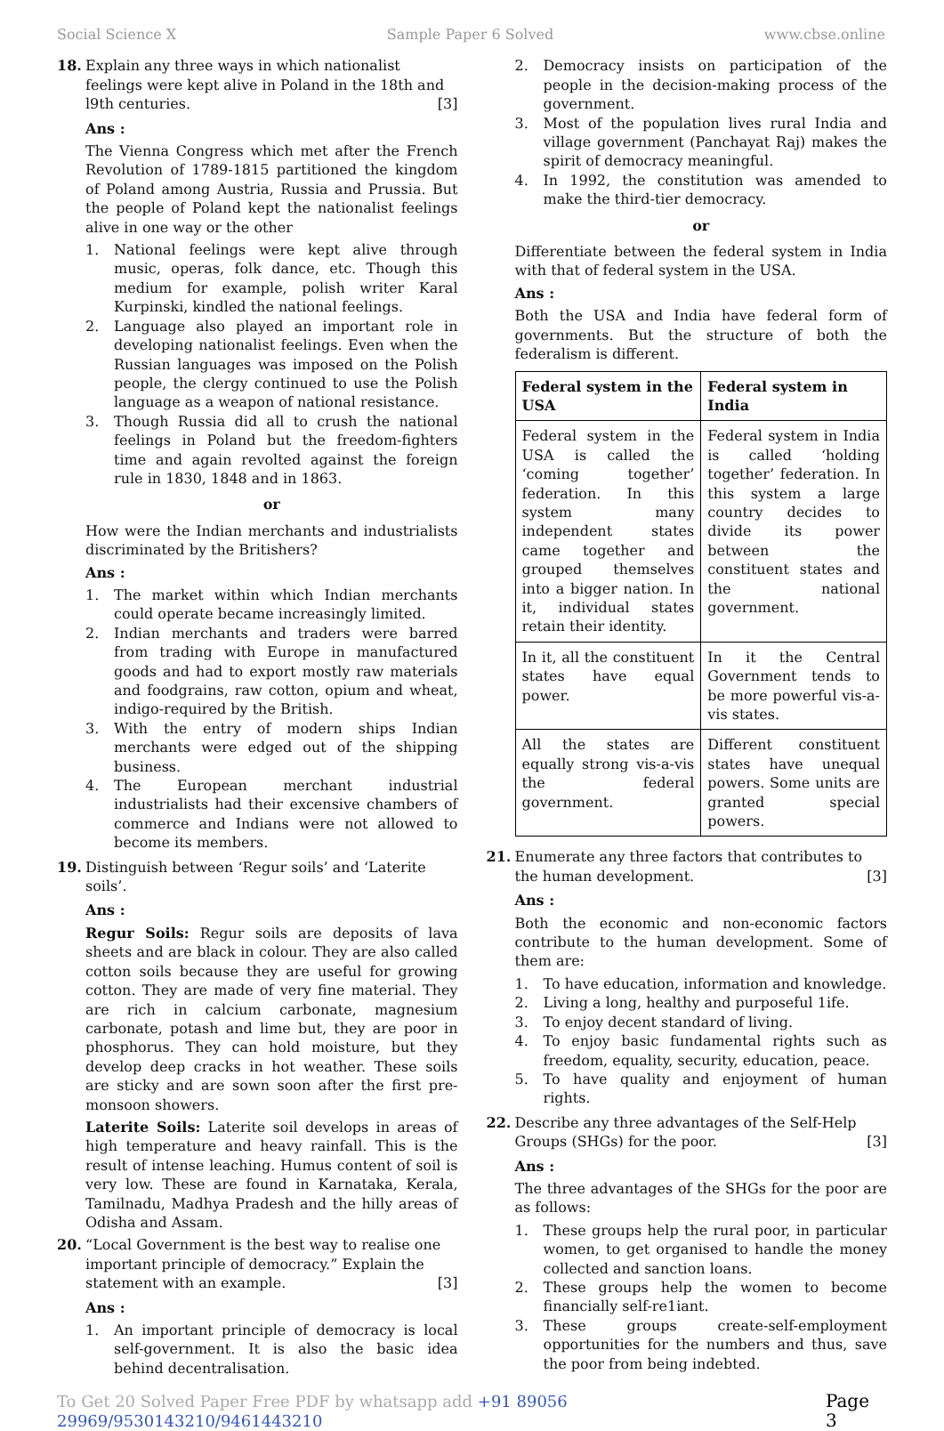Social Science X Sample Paper 6 Solved www.cbse.online
18. Explain any three ways in which nationalist feelings were kept alive in Poland in the 18th and l9th centuries. [3]
Ans :
The Vienna Congress which met after the French Revolution of 1789-1815 partitioned the kingdom of Poland among Austria, Russia and Prussia. But the people of Poland kept the nationalist feelings alive in one way or the other
1. National feelings were kept alive through music, operas, folk dance, etc. Though this medium for example, polish writer Karal Kurpinski, kindled the national feelings.
2. Language also played an important role in developing nationalist feelings. Even when the Russian languages was imposed on the Polish people, the clergy continued to use the Polish language as a weapon of national resistance.
3. Though Russia did all to crush the national feelings in Poland but the freedom-fighters time and again revolted against the foreign rule in 1830, 1848 and in 1863.
or
How were the Indian merchants and industrialists discriminated by the Britishers?
Ans :
1. The market within which Indian merchants could operate became increasingly limited.
2. Indian merchants and traders were barred from trading with Europe in manufactured goods and had to export mostly raw materials and foodgrains, raw cotton, opium and wheat, indigo-required by the British.
3. With the entry of modern ships Indian merchants were edged out of the shipping business.
4. The European merchant industrial industrialists had their excensive chambers of commerce and Indians were not allowed to become its members.
19. Distinguish between ‘Regur soils’ and ‘Laterite soils’.
Ans :
Regur Soils: Regur soils are deposits of lava sheets and are black in colour. They are also called cotton soils because they are useful for growing cotton. They are made of very fine material. They are rich in calcium carbonate, magnesium carbonate, potash and lime but, they are poor in phosphorus. They can hold moisture, but they develop deep cracks in hot weather. These soils are sticky and are sown soon after the first pre-monsoon showers.
Laterite Soils: Laterite soil develops in areas of high temperature and heavy rainfall. This is the result of intense leaching. Humus content of soil is very low. These are found in Karnataka, Kerala, Tamilnadu, Madhya Pradesh and the hilly areas of Odisha and Assam.
20. “Local Government is the best way to realise one important principle of democracy.” Explain the statement with an example. [3]
Ans :
1. An important principle of democracy is local self-government. It is also the basic idea behind decentralisation.
2. Democracy insists on participation of the people in the decision-making process of the government.
3. Most of the population lives rural India and village government (Panchayat Raj) makes the spirit of democracy meaningful.
4. In 1992, the constitution was amended to make the third-tier democracy.
or
Differentiate between the federal system in India with that of federal system in the USA.
Ans :
Both the USA and India have federal form of governments. But the structure of both the federalism is different.
| Federal system in the USA | Federal system in India |
| --- | --- |
| Federal system in the USA is called the ‘coming together’ federation. In this system many independent states came together and grouped themselves into a bigger nation. In it, individual states retain their identity. | Federal system in India is called ‘holding together’ federation. In this system a large country decides to divide its power between the constituent states and the national government. |
| In it, all the constituent states have equal power. | In it the Central Government tends to be more powerful vis-a-vis states. |
| All the states are equally strong vis-a-vis the federal government. | Different constituent states have unequal powers. Some units are granted special powers. |
21. Enumerate any three factors that contributes to the human development. [3]
Ans :
Both the economic and non-economic factors contribute to the human development. Some of them are:
1. To have education, information and knowledge.
2. Living a long, healthy and purposeful 1ife.
3. To enjoy decent standard of living.
4. To enjoy basic fundamental rights such as freedom, equality, security, education, peace.
5. To have quality and enjoyment of human rights.
22. Describe any three advantages of the Self-Help Groups (SHGs) for the poor. [3]
Ans :
The three advantages of the SHGs for the poor are as follows:
1. These groups help the rural poor, in particular women, to get organised to handle the money collected and sanction loans.
2. These groups help the women to become financially self-re1iant.
3. These groups create-self-employment opportunities for the numbers and thus, save the poor from being indebted.
To Get 20 Solved Paper Free PDF by whatsapp add +91 89056 29969/9530143210/9461443210 Page 3